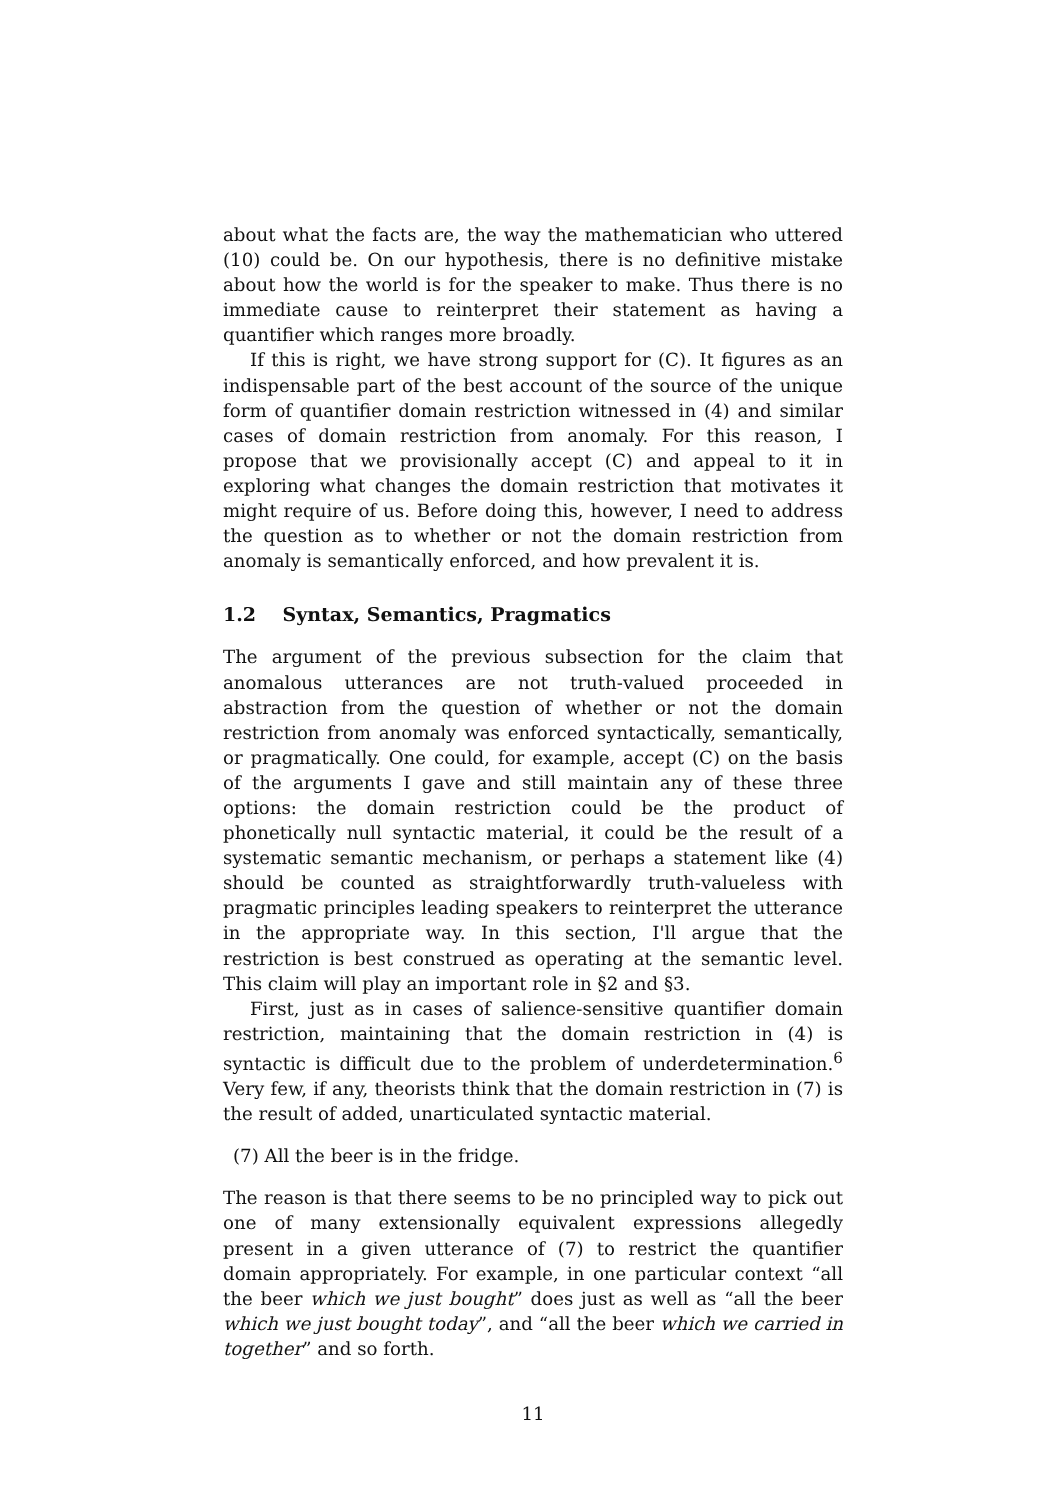about what the facts are, the way the mathematician who uttered (10) could be. On our hypothesis, there is no definitive mistake about how the world is for the speaker to make. Thus there is no immediate cause to reinterpret their statement as having a quantifier which ranges more broadly.
If this is right, we have strong support for (C). It figures as an indispensable part of the best account of the source of the unique form of quantifier domain restriction witnessed in (4) and similar cases of domain restriction from anomaly. For this reason, I propose that we provisionally accept (C) and appeal to it in exploring what changes the domain restriction that motivates it might require of us. Before doing this, however, I need to address the question as to whether or not the domain restriction from anomaly is semantically enforced, and how prevalent it is.
1.2 Syntax, Semantics, Pragmatics
The argument of the previous subsection for the claim that anomalous utterances are not truth-valued proceeded in abstraction from the question of whether or not the domain restriction from anomaly was enforced syntactically, semantically, or pragmatically. One could, for example, accept (C) on the basis of the arguments I gave and still maintain any of these three options: the domain restriction could be the product of phonetically null syntactic material, it could be the result of a systematic semantic mechanism, or perhaps a statement like (4) should be counted as straightforwardly truth-valueless with pragmatic principles leading speakers to reinterpret the utterance in the appropriate way. In this section, I'll argue that the restriction is best construed as operating at the semantic level. This claim will play an important role in §2 and §3.
First, just as in cases of salience-sensitive quantifier domain restriction, maintaining that the domain restriction in (4) is syntactic is difficult due to the problem of underdetermination.<sup>6</sup> Very few, if any, theorists think that the domain restriction in (7) is the result of added, unarticulated syntactic material.
(7) All the beer is in the fridge.
The reason is that there seems to be no principled way to pick out one of many extensionally equivalent expressions allegedly present in a given utterance of (7) to restrict the quantifier domain appropriately. For example, in one particular context “all the beer which we just bought” does just as well as “all the beer which we just bought today”, and “all the beer which we carried in together” and so forth.
11